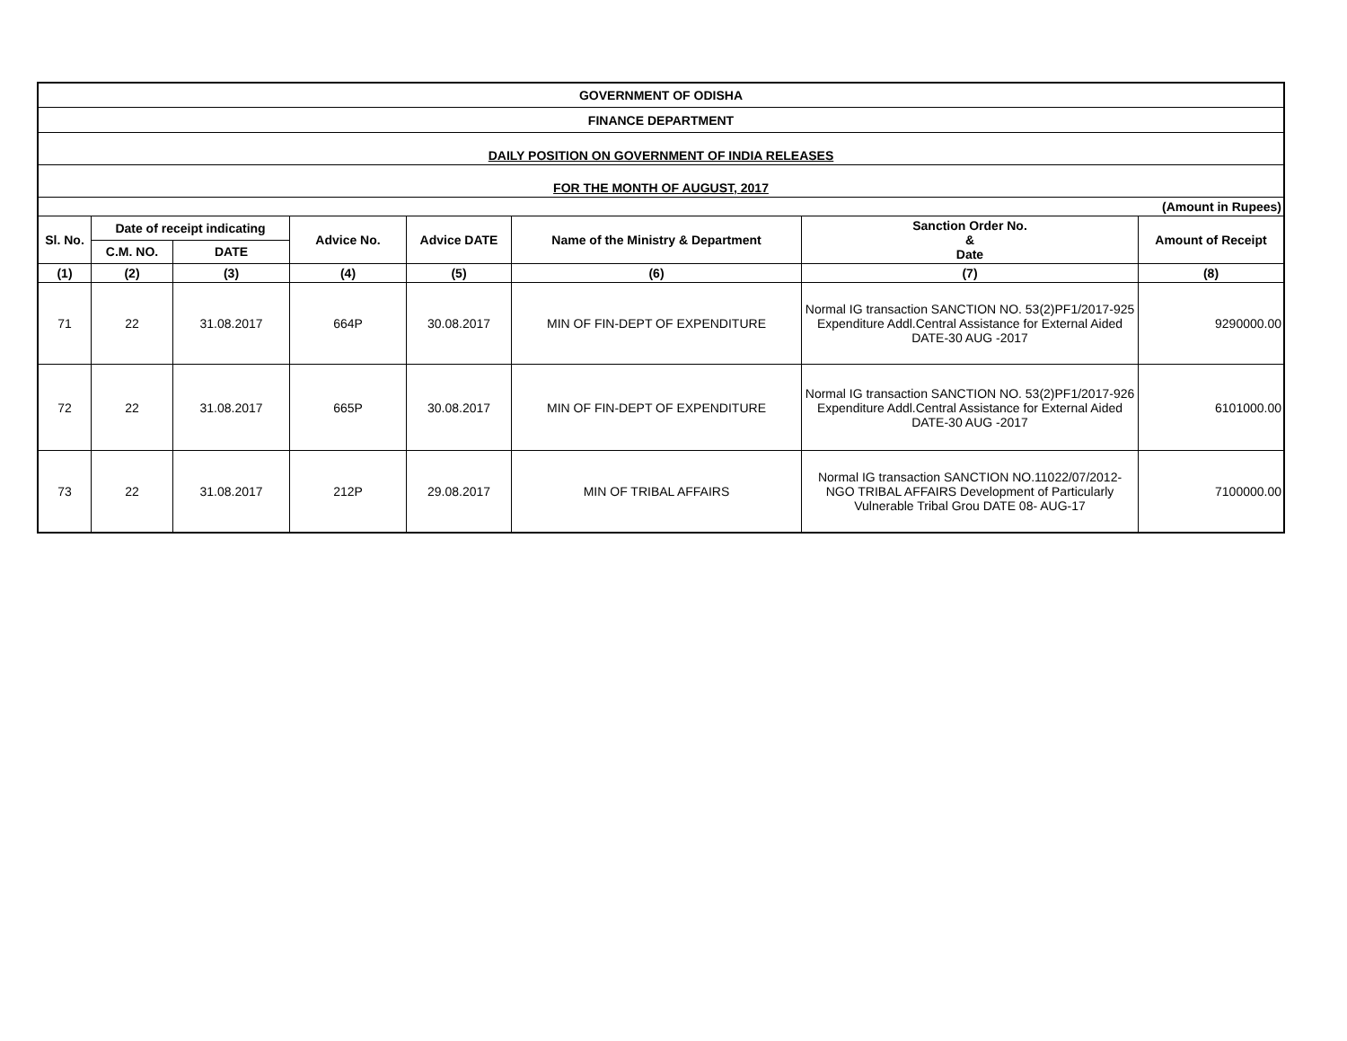| GOVERNMENT OF ODISHA | | | | | | | |
| FINANCE DEPARTMENT | | | | | | | |
| DAILY POSITION ON GOVERNMENT OF INDIA RELEASES | | | | | | | |
| FOR THE MONTH OF AUGUST, 2017 | | | | | | | |
| (Amount in Rupees) | | | | | | | |
| Sl. No. | Date of receipt indicating | | Advice No. | Advice DATE | Name of the Ministry & Department | Sanction Order No. & Date | Amount of Receipt |
| | C.M. NO. | DATE | | | | | |
| (1) | (2) | (3) | (4) | (5) | (6) | (7) | (8) |
| 71 | 22 | 31.08.2017 | 664P | 30.08.2017 | MIN OF FIN-DEPT OF EXPENDITURE | Normal IG transaction SANCTION NO. 53(2)PF1/2017-925 Expenditure Addl.Central Assistance for External Aided DATE-30 AUG -2017 | 9290000.00 |
| 72 | 22 | 31.08.2017 | 665P | 30.08.2017 | MIN OF FIN-DEPT OF EXPENDITURE | Normal IG transaction SANCTION NO. 53(2)PF1/2017-926 Expenditure Addl.Central Assistance for External Aided DATE-30 AUG -2017 | 6101000.00 |
| 73 | 22 | 31.08.2017 | 212P | 29.08.2017 | MIN OF TRIBAL AFFAIRS | Normal IG transaction SANCTION NO.11022/07/2012-NGO TRIBAL AFFAIRS Development of Particularly Vulnerable Tribal Grou DATE 08- AUG-17 | 7100000.00 |